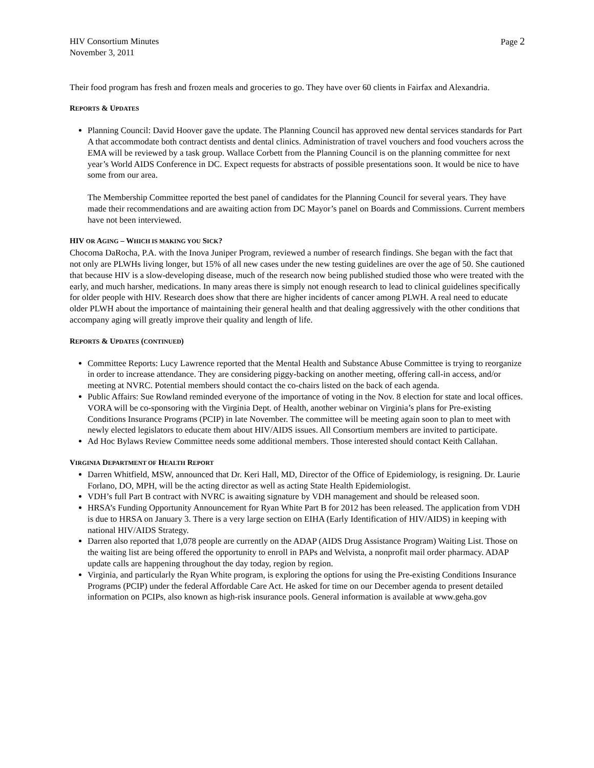HIV Consortium Minutes
November 3, 2011
Page 2
Their food program has fresh and frozen meals and groceries to go. They have over 60 clients in Fairfax and Alexandria.
REPORTS & UPDATES
Planning Council: David Hoover gave the update. The Planning Council has approved new dental services standards for Part A that accommodate both contract dentists and dental clinics. Administration of travel vouchers and food vouchers across the EMA will be reviewed by a task group. Wallace Corbett from the Planning Council is on the planning committee for next year’s World AIDS Conference in DC. Expect requests for abstracts of possible presentations soon. It would be nice to have some from our area.
The Membership Committee reported the best panel of candidates for the Planning Council for several years. They have made their recommendations and are awaiting action from DC Mayor’s panel on Boards and Commissions. Current members have not been interviewed.
HIV OR AGING – WHICH IS MAKING YOU SICK?
Chocoma DaRocha, P.A. with the Inova Juniper Program, reviewed a number of research findings. She began with the fact that not only are PLWHs living longer, but 15% of all new cases under the new testing guidelines are over the age of 50. She cautioned that because HIV is a slow-developing disease, much of the research now being published studied those who were treated with the early, and much harsher, medications. In many areas there is simply not enough research to lead to clinical guidelines specifically for older people with HIV. Research does show that there are higher incidents of cancer among PLWH. A real need to educate older PLWH about the importance of maintaining their general health and that dealing aggressively with the other conditions that accompany aging will greatly improve their quality and length of life.
REPORTS & UPDATES (CONTINUED)
Committee Reports: Lucy Lawrence reported that the Mental Health and Substance Abuse Committee is trying to reorganize in order to increase attendance. They are considering piggy-backing on another meeting, offering call-in access, and/or meeting at NVRC. Potential members should contact the co-chairs listed on the back of each agenda.
Public Affairs: Sue Rowland reminded everyone of the importance of voting in the Nov. 8 election for state and local offices. VORA will be co-sponsoring with the Virginia Dept. of Health, another webinar on Virginia’s plans for Pre-existing Conditions Insurance Programs (PCIP) in late November. The committee will be meeting again soon to plan to meet with newly elected legislators to educate them about HIV/AIDS issues. All Consortium members are invited to participate.
Ad Hoc Bylaws Review Committee needs some additional members. Those interested should contact Keith Callahan.
VIRGINIA DEPARTMENT OF HEALTH REPORT
Darren Whitfield, MSW, announced that Dr. Keri Hall, MD, Director of the Office of Epidemiology, is resigning. Dr. Laurie Forlano, DO, MPH, will be the acting director as well as acting State Health Epidemiologist.
VDH’s full Part B contract with NVRC is awaiting signature by VDH management and should be released soon.
HRSA’s Funding Opportunity Announcement for Ryan White Part B for 2012 has been released. The application from VDH is due to HRSA on January 3. There is a very large section on EIHA (Early Identification of HIV/AIDS) in keeping with national HIV/AIDS Strategy.
Darren also reported that 1,078 people are currently on the ADAP (AIDS Drug Assistance Program) Waiting List. Those on the waiting list are being offered the opportunity to enroll in PAPs and Welvista, a nonprofit mail order pharmacy. ADAP update calls are happening throughout the day today, region by region.
Virginia, and particularly the Ryan White program, is exploring the options for using the Pre-existing Conditions Insurance Programs (PCIP) under the federal Affordable Care Act. He asked for time on our December agenda to present detailed information on PCIPs, also known as high-risk insurance pools. General information is available at www.geha.gov